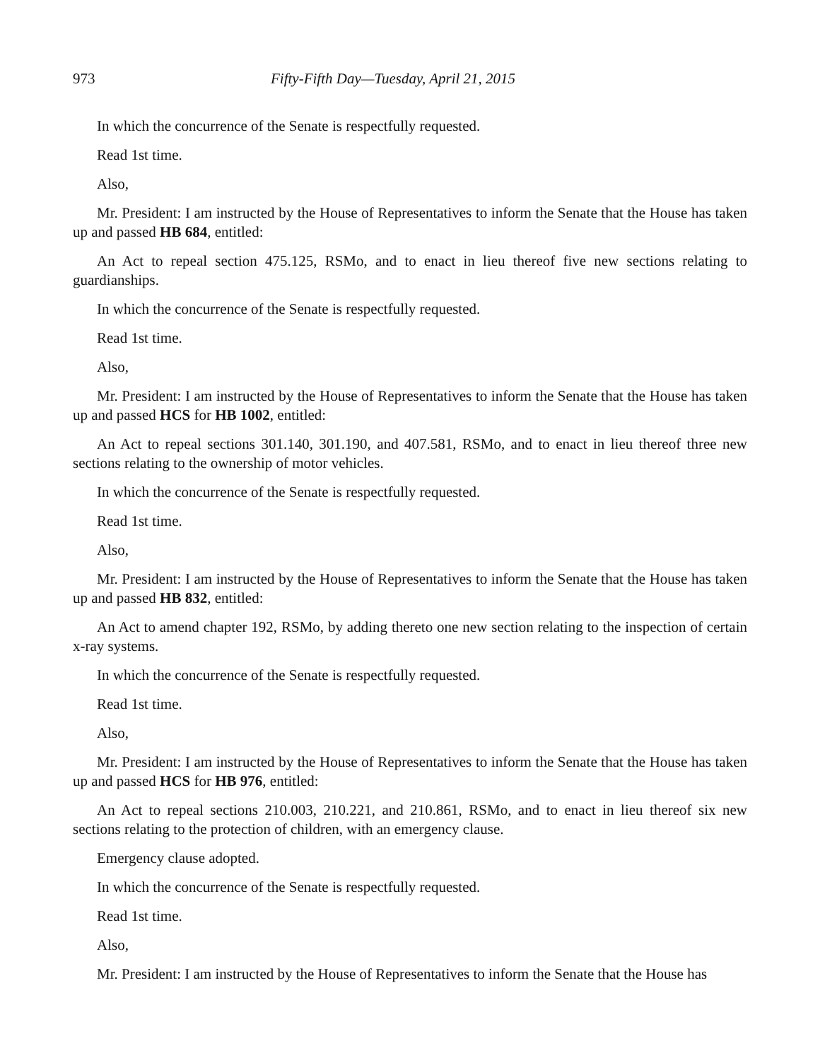973 Fifty-Fifth Day—Tuesday, April 21, 2015
In which the concurrence of the Senate is respectfully requested.
Read 1st time.
Also,
Mr. President: I am instructed by the House of Representatives to inform the Senate that the House has taken up and passed HB 684, entitled:
An Act to repeal section 475.125, RSMo, and to enact in lieu thereof five new sections relating to guardianships.
In which the concurrence of the Senate is respectfully requested.
Read 1st time.
Also,
Mr. President: I am instructed by the House of Representatives to inform the Senate that the House has taken up and passed HCS for HB 1002, entitled:
An Act to repeal sections 301.140, 301.190, and 407.581, RSMo, and to enact in lieu thereof three new sections relating to the ownership of motor vehicles.
In which the concurrence of the Senate is respectfully requested.
Read 1st time.
Also,
Mr. President: I am instructed by the House of Representatives to inform the Senate that the House has taken up and passed HB 832, entitled:
An Act to amend chapter 192, RSMo, by adding thereto one new section relating to the inspection of certain x-ray systems.
In which the concurrence of the Senate is respectfully requested.
Read 1st time.
Also,
Mr. President: I am instructed by the House of Representatives to inform the Senate that the House has taken up and passed HCS for HB 976, entitled:
An Act to repeal sections 210.003, 210.221, and 210.861, RSMo, and to enact in lieu thereof six new sections relating to the protection of children, with an emergency clause.
Emergency clause adopted.
In which the concurrence of the Senate is respectfully requested.
Read 1st time.
Also,
Mr. President: I am instructed by the House of Representatives to inform the Senate that the House has